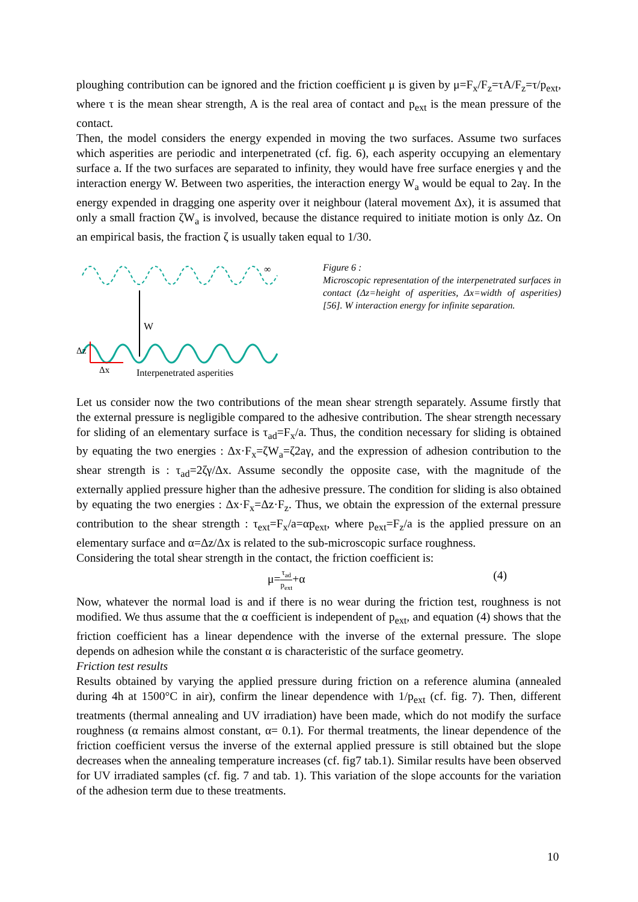ploughing contribution can be ignored and the friction coefficient μ is given by μ=F<sub>x</sub>/F<sub>z</sub>=τA/F<sub>z</sub>=τ/p<sub>ext</sub>, where τ is the mean shear strength, A is the real area of contact and p<sub>ext</sub> is the mean pressure of the contact.
Then, the model considers the energy expended in moving the two surfaces. Assume two surfaces which asperities are periodic and interpenetrated (cf. fig. 6), each asperity occupying an elementary surface a. If the two surfaces are separated to infinity, they would have free surface energies γ and the interaction energy W. Between two asperities, the interaction energy W<sub>a</sub> would be equal to 2aγ. In the energy expended in dragging one asperity over it neighbour (lateral movement Δx), it is assumed that only a small fraction ζW<sub>a</sub> is involved, because the distance required to initiate motion is only Δz. On an empirical basis, the fraction ζ is usually taken equal to 1/30.
∞
W
Δz
Δx
Interpenetrated asperities
Figure 6 :
Microscopic representation of the interpenetrated surfaces in contact (Δz=height of asperities, Δx=width of asperities)[56]. W interaction energy for infinite separation.
Let us consider now the two contributions of the mean shear strength separately. Assume firstly that the external pressure is negligible compared to the adhesive contribution. The shear strength necessary for sliding of an elementary surface is τ<sub>ad</sub>=F<sub>x</sub>/a. Thus, the condition necessary for sliding is obtained by equating the two energies : Δx·F<sub>x</sub>=ζW<sub>a</sub>=ζ2aγ, and the expression of adhesion contribution to the shear strength is : τ<sub>ad</sub>=2ζγ/Δx. Assume secondly the opposite case, with the magnitude of the externally applied pressure higher than the adhesive pressure. The condition for sliding is also obtained by equating the two energies : Δx·F<sub>x</sub>=Δz·F<sub>z</sub>. Thus, we obtain the expression of the external pressure contribution to the shear strength : τ<sub>ext</sub>=F<sub>x</sub>/a=αp<sub>ext</sub>, where p<sub>ext</sub>=F<sub>z</sub>/a is the applied pressure on an elementary surface and α=Δz/Δx is related to the sub-microscopic surface roughness.
Considering the total shear strength in the contact, the friction coefficient is:
μ=τ<sub>ad</sub> p<sub>ext</sub>+α (4)
Now, whatever the normal load is and if there is no wear during the friction test, roughness is not modified. We thus assume that the α coefficient is independent of p<sub>ext</sub>, and equation (4) shows that the friction coefficient has a linear dependence with the inverse of the external pressure. The slope depends on adhesion while the constant α is characteristic of the surface geometry.
Friction test results
Results obtained by varying the applied pressure during friction on a reference alumina (annealed during 4h at 1500°C in air), confirm the linear dependence with 1/p<sub>ext</sub> (cf. fig. 7). Then, different treatments (thermal annealing and UV irradiation) have been made, which do not modify the surface roughness (α remains almost constant, α= 0.1). For thermal treatments, the linear dependence of the friction coefficient versus the inverse of the external applied pressure is still obtained but the slope decreases when the annealing temperature increases (cf. fig7 tab.1). Similar results have been observed for UV irradiated samples (cf. fig. 7 and tab. 1). This variation of the slope accounts for the variation of the adhesion term due to these treatments.
10